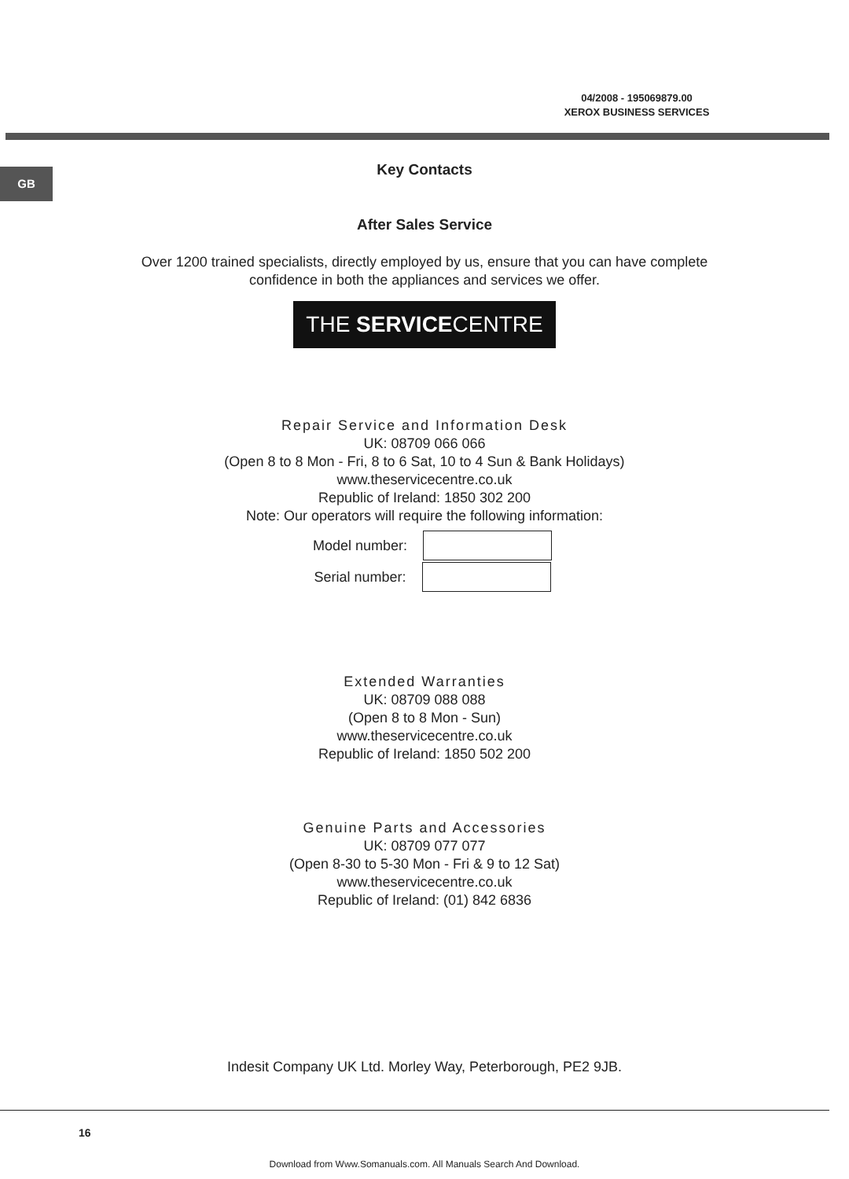04/2008 - 195069879.00
XEROX BUSINESS SERVICES
GB Key Contacts
After Sales Service
Over 1200 trained specialists, directly employed by us, ensure that you can have complete
confidence in both the appliances and services we offer.
THE SERVICECENTRE
Repair Service and Information Desk
UK: 08709 066 066
(Open 8 to 8 Mon - Fri, 8 to 6 Sat, 10 to 4 Sun & Bank Holidays)
www.theservicecentre.co.uk
Republic of Ireland: 1850 302 200
Note: Our operators will require the following information:
Model number:
Serial number:
Extended Warranties
UK: 08709 088 088
(Open 8 to 8 Mon - Sun)
www.theservicecentre.co.uk
Republic of Ireland: 1850 502 200
Genuine Parts and Accessories
UK: 08709 077 077
(Open 8-30 to 5-30 Mon - Fri & 9 to 12 Sat)
www.theservicecentre.co.uk
Republic of Ireland: (01) 842 6836
Indesit Company UK Ltd. Morley Way, Peterborough, PE2 9JB.
16
Download from Www.Somanuals.com. All Manuals Search And Download.